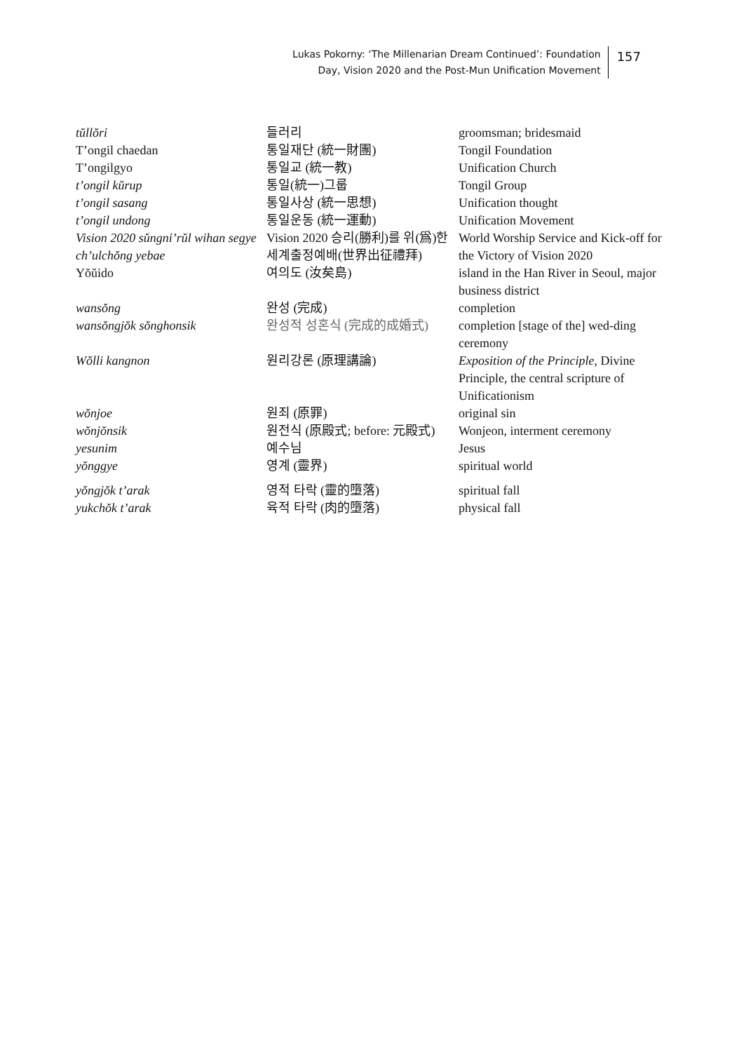Lukas Pokorny: ‘The Millenarian Dream Continued’: Foundation
Day, Vision 2020 and the Post-Mun Unification Movement
157
| tŭllŏri | 들러리 | groomsman; bridesmaid |
| T’ongil chaedan | 통일재단 (統一財團) | Tongil Foundation |
| T’ongilgyo | 통일교 (統一教) | Unification Church |
| t’ongil kŭrup | 통일(統一)그룹 | Tongil Group |
| t’ongil sasang | 통일사상 (統一思想) | Unification thought |
| t’ongil undong | 통일운동 (統一運動) | Unification Movement |
| Vision 2020 sŭngni’rŭl wihan segye ch’ulchŏng yebae | Vision 2020 승리(勝利)를 위(爲)한 세계출정예배(世界出征禮拜) | World Worship Service and Kick-off for the Victory of Vision 2020 |
| Yŏŭido | 여의도 (汝矣島) | island in the Han River in Seoul, major business district |
| wansŏng | 완성 (完成) | completion |
| wansŏngjŏk sŏnghonsik | 완성적 성혼식 (完成的成婚式) | completion [stage of the] wed-ding ceremony |
| Wŏlli kangnon | 원리강론 (原理講論) | Exposition of the Principle , Divine Principle, the central scripture of Unificationism |
| wŏnjoe | 원죄 (原罪) | original sin |
| wŏnjŏnsik | 원전식 (原殿式; before: 元殿式) | Wonjeon, interment ceremony |
| yesunim | 예수님 | Jesus |
| yŏnggye | 영계 (靈界) | spiritual world |
| yŏngjŏk t’arak | 영적 타락 (靈的墮落) | spiritual fall |
| yukchŏk t’arak | 육적 타락 (肉的墮落) | physical fall |